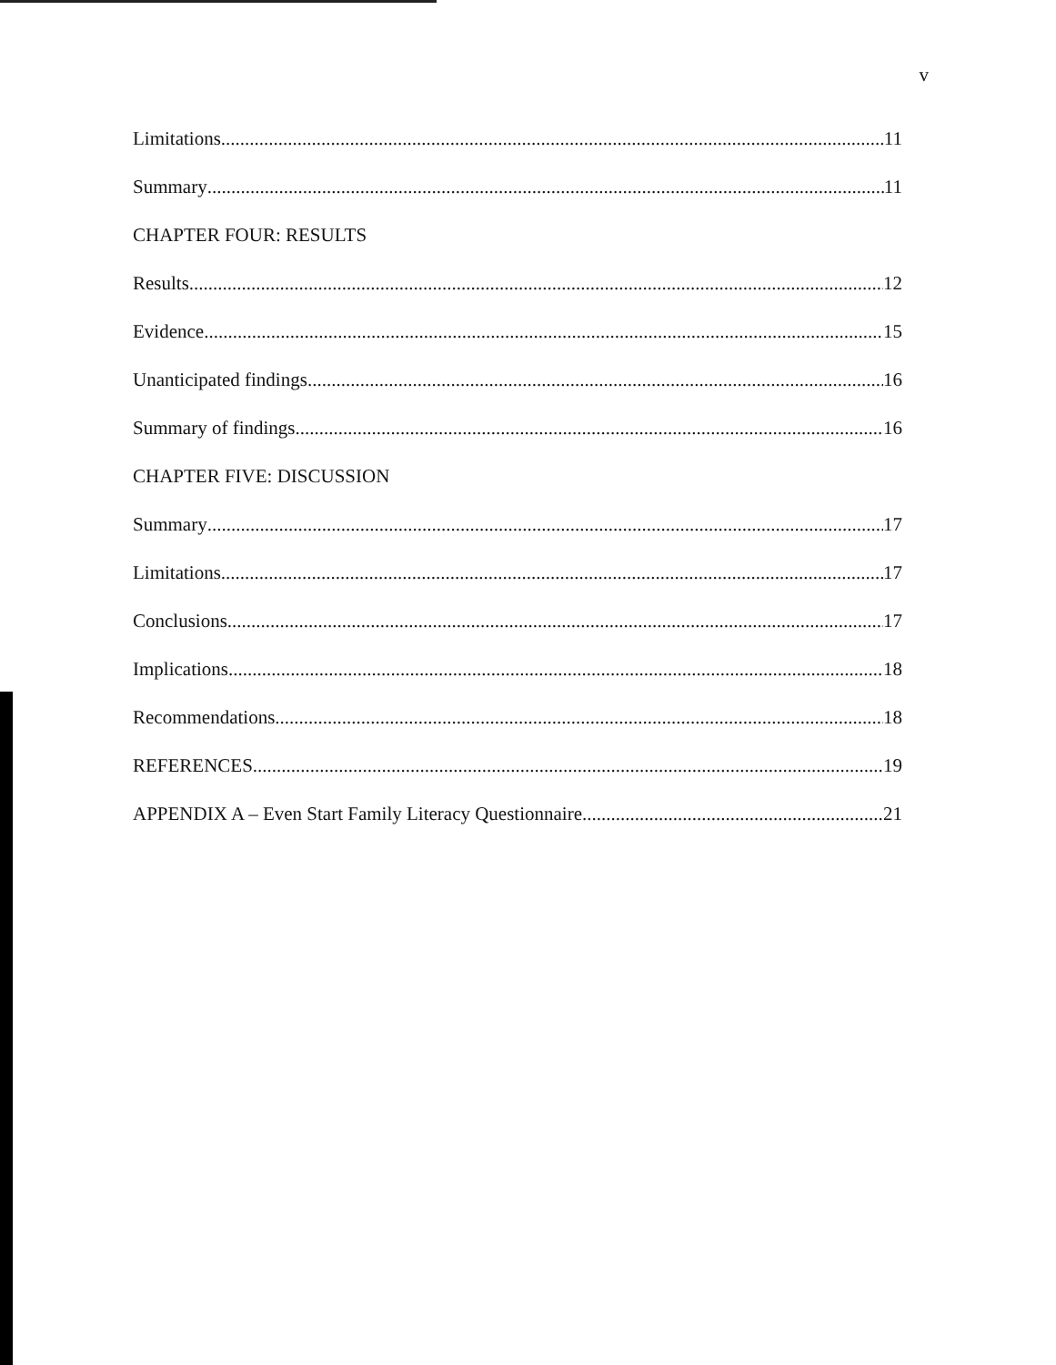v
Limitations 11
Summary 11
CHAPTER FOUR: RESULTS
Results 12
Evidence 15
Unanticipated findings 16
Summary of findings 16
CHAPTER FIVE: DISCUSSION
Summary 17
Limitations. 17
Conclusions 17
Implications 18
Recommendations 18
REFERENCES 19
APPENDIX A – Even Start Family Literacy Questionnaire 21